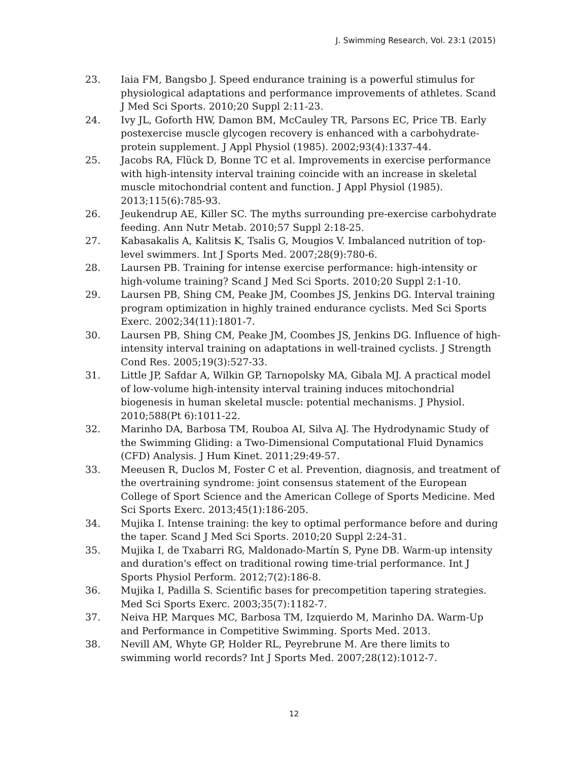J. Swimming Research, Vol. 23:1 (2015)
23. Iaia FM, Bangsbo J. Speed endurance training is a powerful stimulus for physiological adaptations and performance improvements of athletes. Scand J Med Sci Sports. 2010;20 Suppl 2:11-23.
24. Ivy JL, Goforth HW, Damon BM, McCauley TR, Parsons EC, Price TB. Early postexercise muscle glycogen recovery is enhanced with a carbohydrate-protein supplement. J Appl Physiol (1985). 2002;93(4):1337-44.
25. Jacobs RA, Flück D, Bonne TC et al. Improvements in exercise performance with high-intensity interval training coincide with an increase in skeletal muscle mitochondrial content and function. J Appl Physiol (1985). 2013;115(6):785-93.
26. Jeukendrup AE, Killer SC. The myths surrounding pre-exercise carbohydrate feeding. Ann Nutr Metab. 2010;57 Suppl 2:18-25.
27. Kabasakalis A, Kalitsis K, Tsalis G, Mougios V. Imbalanced nutrition of top-level swimmers. Int J Sports Med. 2007;28(9):780-6.
28. Laursen PB. Training for intense exercise performance: high-intensity or high-volume training? Scand J Med Sci Sports. 2010;20 Suppl 2:1-10.
29. Laursen PB, Shing CM, Peake JM, Coombes JS, Jenkins DG. Interval training program optimization in highly trained endurance cyclists. Med Sci Sports Exerc. 2002;34(11):1801-7.
30. Laursen PB, Shing CM, Peake JM, Coombes JS, Jenkins DG. Influence of high-intensity interval training on adaptations in well-trained cyclists. J Strength Cond Res. 2005;19(3):527-33.
31. Little JP, Safdar A, Wilkin GP, Tarnopolsky MA, Gibala MJ. A practical model of low-volume high-intensity interval training induces mitochondrial biogenesis in human skeletal muscle: potential mechanisms. J Physiol. 2010;588(Pt 6):1011-22.
32. Marinho DA, Barbosa TM, Rouboa AI, Silva AJ. The Hydrodynamic Study of the Swimming Gliding: a Two-Dimensional Computational Fluid Dynamics (CFD) Analysis. J Hum Kinet. 2011;29:49-57.
33. Meeusen R, Duclos M, Foster C et al. Prevention, diagnosis, and treatment of the overtraining syndrome: joint consensus statement of the European College of Sport Science and the American College of Sports Medicine. Med Sci Sports Exerc. 2013;45(1):186-205.
34. Mujika I. Intense training: the key to optimal performance before and during the taper. Scand J Med Sci Sports. 2010;20 Suppl 2:24-31.
35. Mujika I, de Txabarri RG, Maldonado-Martín S, Pyne DB. Warm-up intensity and duration's effect on traditional rowing time-trial performance. Int J Sports Physiol Perform. 2012;7(2):186-8.
36. Mujika I, Padilla S. Scientific bases for precompetition tapering strategies. Med Sci Sports Exerc. 2003;35(7):1182-7.
37. Neiva HP, Marques MC, Barbosa TM, Izquierdo M, Marinho DA. Warm-Up and Performance in Competitive Swimming. Sports Med. 2013.
38. Nevill AM, Whyte GP, Holder RL, Peyrebrune M. Are there limits to swimming world records? Int J Sports Med. 2007;28(12):1012-7.
12